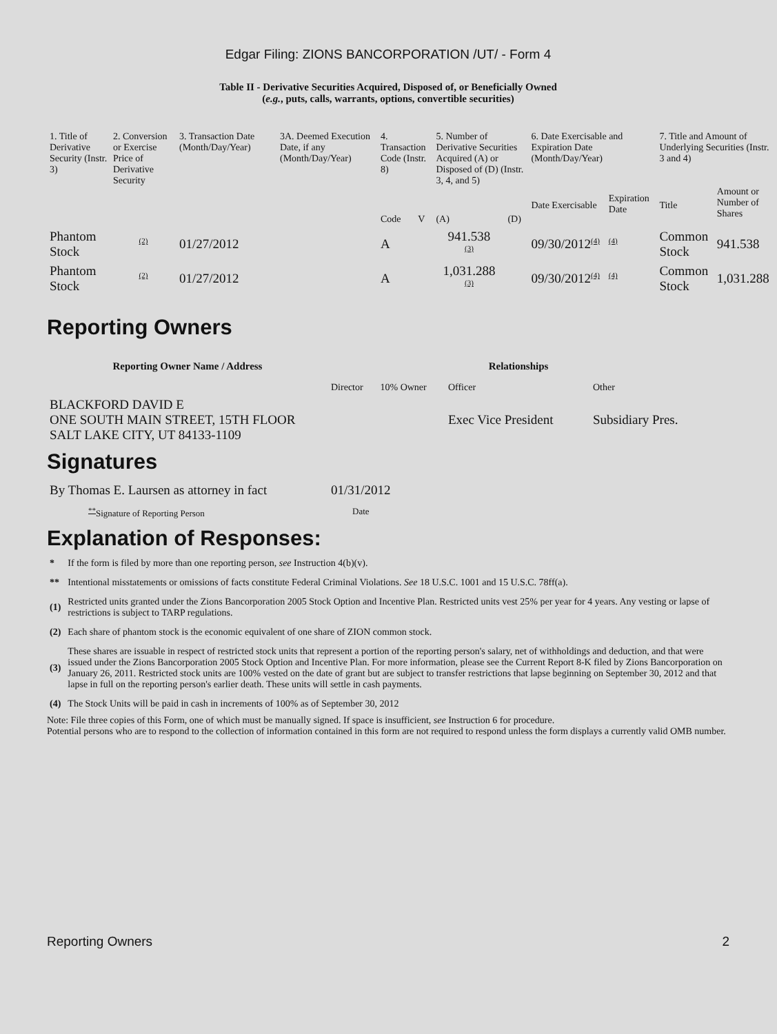Edgar Filing: ZIONS BANCORPORATION /UT/ - Form 4
Table II - Derivative Securities Acquired, Disposed of, or Beneficially Owned
(e.g., puts, calls, warrants, options, convertible securities)
| 1. Title of Derivative Security (Instr. 3) | 2. Conversion or Exercise Price of Derivative Security | 3. Transaction Date (Month/Day/Year) | 3A. Deemed Execution Date, if any (Month/Day/Year) | 4. Transaction Code (Instr. 8) | | 5. Number of Derivative Securities Acquired (A) or Disposed of (D) (Instr. 3, 4, and 5) | | 6. Date Exercisable and Expiration Date (Month/Day/Year) | | 7. Title and Amount of Underlying Securities (Instr. 3 and 4) | |
| --- | --- | --- | --- | --- | --- | --- | --- | --- | --- | --- | --- |
| | | | | Code | V | (A) | (D) | Date Exercisable | Expiration Date | Title | Amount or Number of Shares |
| Phantom Stock | <sup>(2)</sup> | 01/27/2012 | | A | | 941.538 <sup>(3)</sup> | | 09/30/2012<sup>(4)</sup> | <sup>(4)</sup> | Common Stock | 941.538 |
| Phantom Stock | <sup>(2)</sup> | 01/27/2012 | | A | | 1,031.288 <sup>(3)</sup> | | 09/30/2012<sup>(4)</sup> | <sup>(4)</sup> | Common Stock | 1,031.288 |
Reporting Owners
| Reporting Owner Name / Address | Relationships | | | |
| --- | --- | --- | --- | --- |
| | Director | 10% Owner | Officer | Other |
| BLACKFORD DAVID E ONE SOUTH MAIN STREET, 15TH FLOOR SALT LAKE CITY, UT 84133-1109 | | | Exec Vice President | Subsidiary Pres. |
Signatures
| By Thomas E. Laursen as attorney in fact | 01/31/2012 |
| <sup>**</sup> Signature of Reporting Person | Date |
Explanation of Responses:
| * | If the form is filed by more than one reporting person, see Instruction 4(b)(v). |
| ** | Intentional misstatements or omissions of facts constitute Federal Criminal Violations. See 18 U.S.C. 1001 and 15 U.S.C. 78ff(a). |
| (1) | Restricted units granted under the Zions Bancorporation 2005 Stock Option and Incentive Plan. Restricted units vest 25% per year for 4 years. Any vesting or lapse of restrictions is subject to TARP regulations. |
| (2) | Each share of phantom stock is the economic equivalent of one share of ZION common stock. |
| (3) | These shares are issuable in respect of restricted stock units that represent a portion of the reporting person's salary, net of withholdings and deduction, and that were issued under the Zions Bancorporation 2005 Stock Option and Incentive Plan. For more information, please see the Current Report 8-K filed by Zions Bancorporation on January 26, 2011. Restricted stock units are 100% vested on the date of grant but are subject to transfer restrictions that lapse beginning on September 30, 2012 and that lapse in full on the reporting person's earlier death. These units will settle in cash payments. |
| (4) | The Stock Units will be paid in cash in increments of 100% as of September 30, 2012 |
Note: File three copies of this Form, one of which must be manually signed. If space is insufficient, see Instruction 6 for procedure.
Potential persons who are to respond to the collection of information contained in this form are not required to respond unless the form displays a currently valid OMB number.
Reporting Owners 2